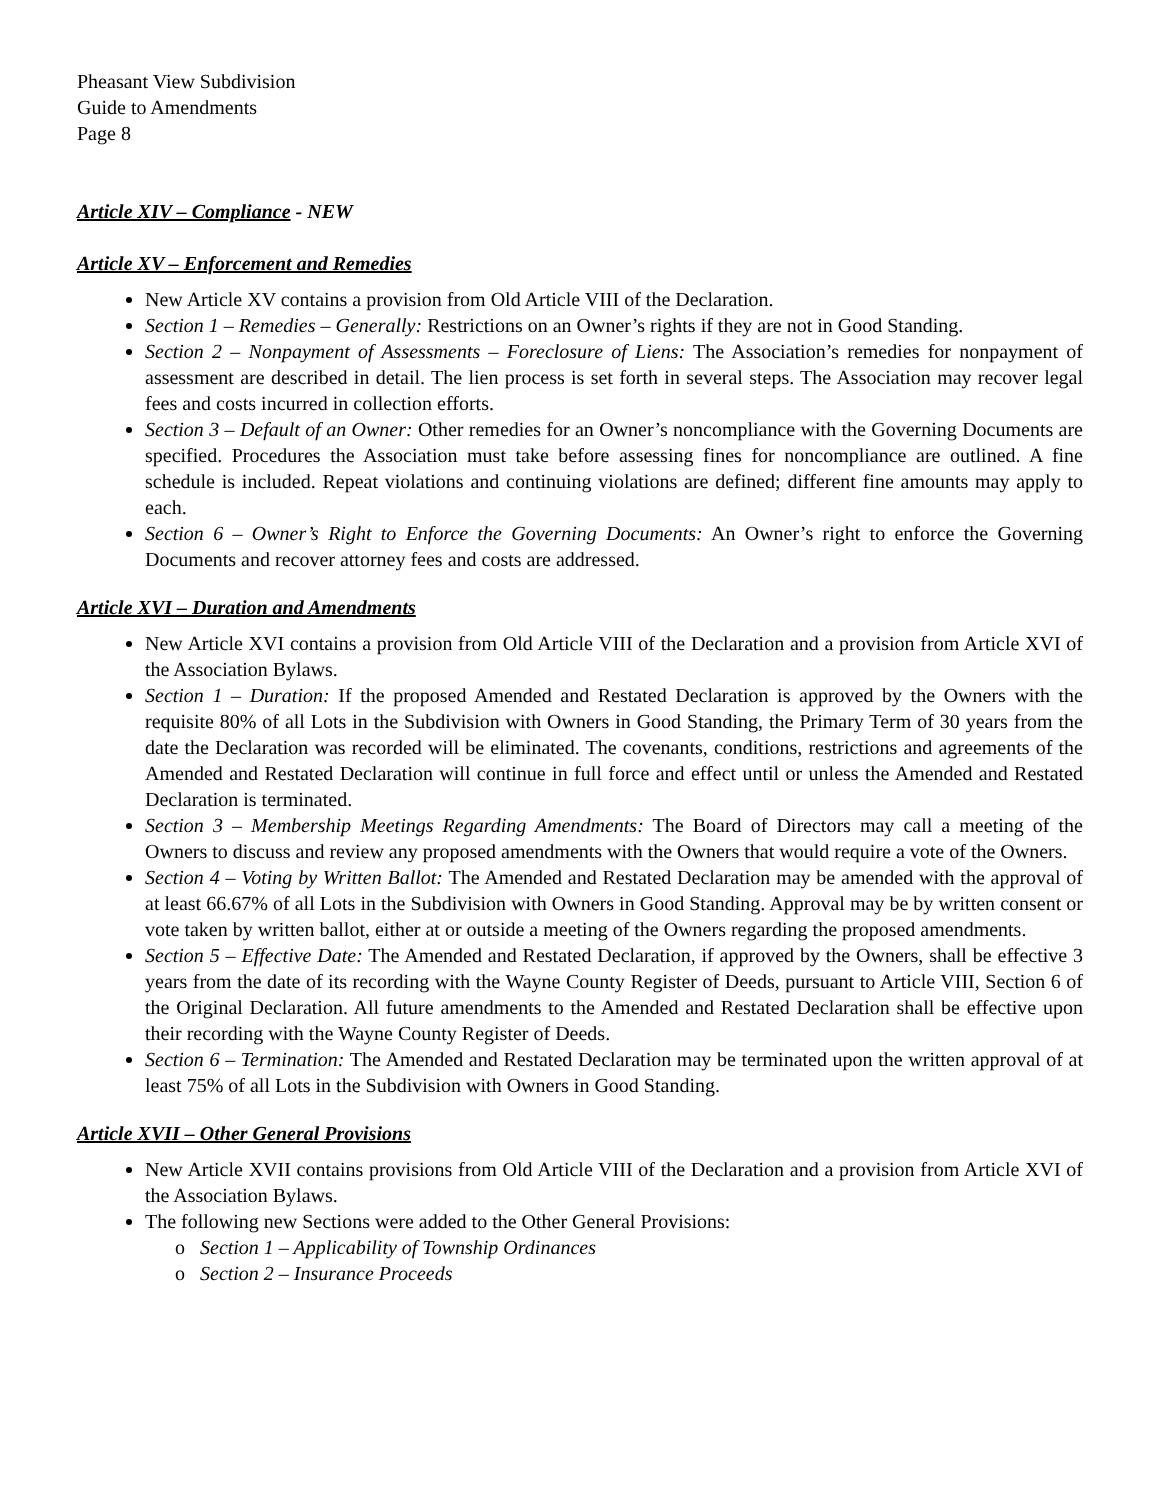Pheasant View Subdivision
Guide to Amendments
Page 8
Article XIV – Compliance - NEW
Article XV – Enforcement and Remedies
New Article XV contains a provision from Old Article VIII of the Declaration.
Section 1 – Remedies – Generally: Restrictions on an Owner’s rights if they are not in Good Standing.
Section 2 – Nonpayment of Assessments – Foreclosure of Liens: The Association’s remedies for nonpayment of assessment are described in detail. The lien process is set forth in several steps. The Association may recover legal fees and costs incurred in collection efforts.
Section 3 – Default of an Owner: Other remedies for an Owner’s noncompliance with the Governing Documents are specified. Procedures the Association must take before assessing fines for noncompliance are outlined. A fine schedule is included. Repeat violations and continuing violations are defined; different fine amounts may apply to each.
Section 6 – Owner’s Right to Enforce the Governing Documents: An Owner’s right to enforce the Governing Documents and recover attorney fees and costs are addressed.
Article XVI – Duration and Amendments
New Article XVI contains a provision from Old Article VIII of the Declaration and a provision from Article XVI of the Association Bylaws.
Section 1 – Duration: If the proposed Amended and Restated Declaration is approved by the Owners with the requisite 80% of all Lots in the Subdivision with Owners in Good Standing, the Primary Term of 30 years from the date the Declaration was recorded will be eliminated. The covenants, conditions, restrictions and agreements of the Amended and Restated Declaration will continue in full force and effect until or unless the Amended and Restated Declaration is terminated.
Section 3 – Membership Meetings Regarding Amendments: The Board of Directors may call a meeting of the Owners to discuss and review any proposed amendments with the Owners that would require a vote of the Owners.
Section 4 – Voting by Written Ballot: The Amended and Restated Declaration may be amended with the approval of at least 66.67% of all Lots in the Subdivision with Owners in Good Standing. Approval may be by written consent or vote taken by written ballot, either at or outside a meeting of the Owners regarding the proposed amendments.
Section 5 – Effective Date: The Amended and Restated Declaration, if approved by the Owners, shall be effective 3 years from the date of its recording with the Wayne County Register of Deeds, pursuant to Article VIII, Section 6 of the Original Declaration. All future amendments to the Amended and Restated Declaration shall be effective upon their recording with the Wayne County Register of Deeds.
Section 6 – Termination: The Amended and Restated Declaration may be terminated upon the written approval of at least 75% of all Lots in the Subdivision with Owners in Good Standing.
Article XVII – Other General Provisions
New Article XVII contains provisions from Old Article VIII of the Declaration and a provision from Article XVI of the Association Bylaws.
The following new Sections were added to the Other General Provisions:
o Section 1 – Applicability of Township Ordinances
o Section 2 – Insurance Proceeds